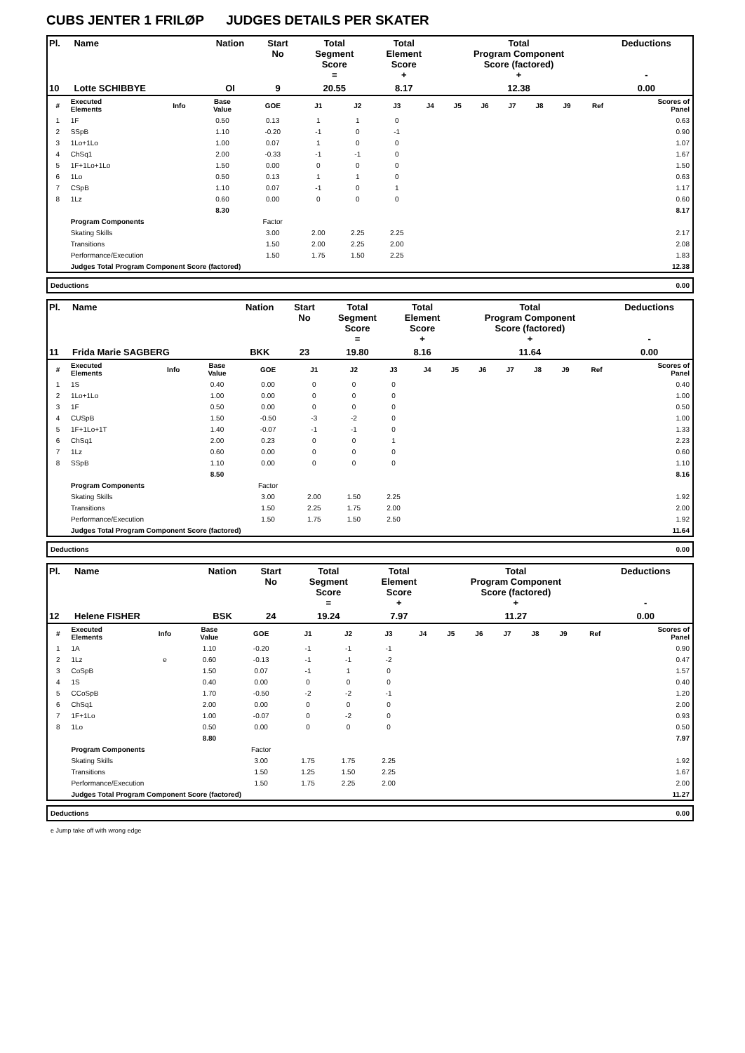CUBS JENTER 1 FRILØP JUDGES DETAILS PER SKATER
| Pl. | Name | Nation | Start No | Total Segment Score = | Total Element Score + | Total Program Component Score (factored) + | Deductions - |
| 10 | Lotte SCHIBBYE | OI | 9 | 20.55 | 8.17 | 12.38 | 0.00 |
| # | Executed Elements | Info | Base Value | GOE | J1 | J2 | J3 | J4 | J5 | J6 | J7 | J8 | J9 | Ref | Scores of Panel |
| --- | --- | --- | --- | --- | --- | --- | --- | --- | --- | --- | --- | --- | --- | --- | --- |
| 1 | 1F | | 0.50 | 0.13 | 1 | 1 | 0 | | | | | | | | 0.63 |
| 2 | SSpB | | 1.10 | -0.20 | -1 | 0 | -1 | | | | | | | | 0.90 |
| 3 | 1Lo+1Lo | | 1.00 | 0.07 | 1 | 0 | 0 | | | | | | | | 1.07 |
| 4 | ChSq1 | | 2.00 | -0.33 | -1 | -1 | 0 | | | | | | | | 1.67 |
| 5 | 1F+1Lo+1Lo | | 1.50 | 0.00 | 0 | 0 | 0 | | | | | | | | 1.50 |
| 6 | 1Lo | | 0.50 | 0.13 | 1 | 1 | 0 | | | | | | | | 0.63 |
| 7 | CSpB | | 1.10 | 0.07 | -1 | 0 | 1 | | | | | | | | 1.17 |
| 8 | 1Lz | | 0.60 | 0.00 | 0 | 0 | 0 | | | | | | | | 0.60 |
| | | | 8.30 | | | | | | | | | | | | 8.17 |
| | Program Components | | | Factor | | | | | | | | | | | |
| | Skating Skills | | | 3.00 | 2.00 | 2.25 | 2.25 | | | | | | | | 2.17 |
| | Transitions | | | 1.50 | 2.00 | 2.25 | 2.00 | | | | | | | | 2.08 |
| | Performance/Execution | | | 1.50 | 1.75 | 1.50 | 2.25 | | | | | | | | 1.83 |
| | Judges Total Program Component Score (factored) | | | | | | | | | | | | | | 12.38 |
| Deductions | 0.00 |
| Pl. | Name | Nation | Start No | Total Segment Score = | Total Element Score + | Total Program Component Score (factored) + | Deductions - |
| 11 | Frida Marie SAGBERG | BKK | 23 | 19.80 | 8.16 | 11.64 | 0.00 |
| # | Executed Elements | Info | Base Value | GOE | J1 | J2 | J3 | J4 | J5 | J6 | J7 | J8 | J9 | Ref | Scores of Panel |
| --- | --- | --- | --- | --- | --- | --- | --- | --- | --- | --- | --- | --- | --- | --- | --- |
| 1 | 1S | | 0.40 | 0.00 | 0 | 0 | 0 | | | | | | | | 0.40 |
| 2 | 1Lo+1Lo | | 1.00 | 0.00 | 0 | 0 | 0 | | | | | | | | 1.00 |
| 3 | 1F | | 0.50 | 0.00 | 0 | 0 | 0 | | | | | | | | 0.50 |
| 4 | CUSpB | | 1.50 | -0.50 | -3 | -2 | 0 | | | | | | | | 1.00 |
| 5 | 1F+1Lo+1T | | 1.40 | -0.07 | -1 | -1 | 0 | | | | | | | | 1.33 |
| 6 | ChSq1 | | 2.00 | 0.23 | 0 | 0 | 1 | | | | | | | | 2.23 |
| 7 | 1Lz | | 0.60 | 0.00 | 0 | 0 | 0 | | | | | | | | 0.60 |
| 8 | SSpB | | 1.10 | 0.00 | 0 | 0 | 0 | | | | | | | | 1.10 |
| | | | 8.50 | | | | | | | | | | | | 8.16 |
| | Program Components | | | Factor | | | | | | | | | | | |
| | Skating Skills | | | 3.00 | 2.00 | 1.50 | 2.25 | | | | | | | | 1.92 |
| | Transitions | | | 1.50 | 2.25 | 1.75 | 2.00 | | | | | | | | 2.00 |
| | Performance/Execution | | | 1.50 | 1.75 | 1.50 | 2.50 | | | | | | | | 1.92 |
| | Judges Total Program Component Score (factored) | | | | | | | | | | | | | | 11.64 |
| Deductions | 0.00 |
| Pl. | Name | Nation | Start No | Total Segment Score = | Total Element Score + | Total Program Component Score (factored) + | Deductions - |
| 12 | Helene FISHER | BSK | 24 | 19.24 | 7.97 | 11.27 | 0.00 |
| # | Executed Elements | Info | Base Value | GOE | J1 | J2 | J3 | J4 | J5 | J6 | J7 | J8 | J9 | Ref | Scores of Panel |
| --- | --- | --- | --- | --- | --- | --- | --- | --- | --- | --- | --- | --- | --- | --- | --- |
| 1 | 1A | | 1.10 | -0.20 | -1 | -1 | -1 | | | | | | | | 0.90 |
| 2 | 1Lz | e | 0.60 | -0.13 | -1 | -1 | -2 | | | | | | | | 0.47 |
| 3 | CoSpB | | 1.50 | 0.07 | -1 | 1 | 0 | | | | | | | | 1.57 |
| 4 | 1S | | 0.40 | 0.00 | 0 | 0 | 0 | | | | | | | | 0.40 |
| 5 | CCoSpB | | 1.70 | -0.50 | -2 | -2 | -1 | | | | | | | | 1.20 |
| 6 | ChSq1 | | 2.00 | 0.00 | 0 | 0 | 0 | | | | | | | | 2.00 |
| 7 | 1F+1Lo | | 1.00 | -0.07 | 0 | -2 | 0 | | | | | | | | 0.93 |
| 8 | 1Lo | | 0.50 | 0.00 | 0 | 0 | 0 | | | | | | | | 0.50 |
| | | | 8.80 | | | | | | | | | | | | 7.97 |
| | Program Components | | | Factor | | | | | | | | | | | |
| | Skating Skills | | | 3.00 | 1.75 | 1.75 | 2.25 | | | | | | | | 1.92 |
| | Transitions | | | 1.50 | 1.25 | 1.50 | 2.25 | | | | | | | | 1.67 |
| | Performance/Execution | | | 1.50 | 1.75 | 2.25 | 2.00 | | | | | | | | 2.00 |
| | Judges Total Program Component Score (factored) | | | | | | | | | | | | | | 11.27 |
| Deductions | 0.00 |
e Jump take off with wrong edge